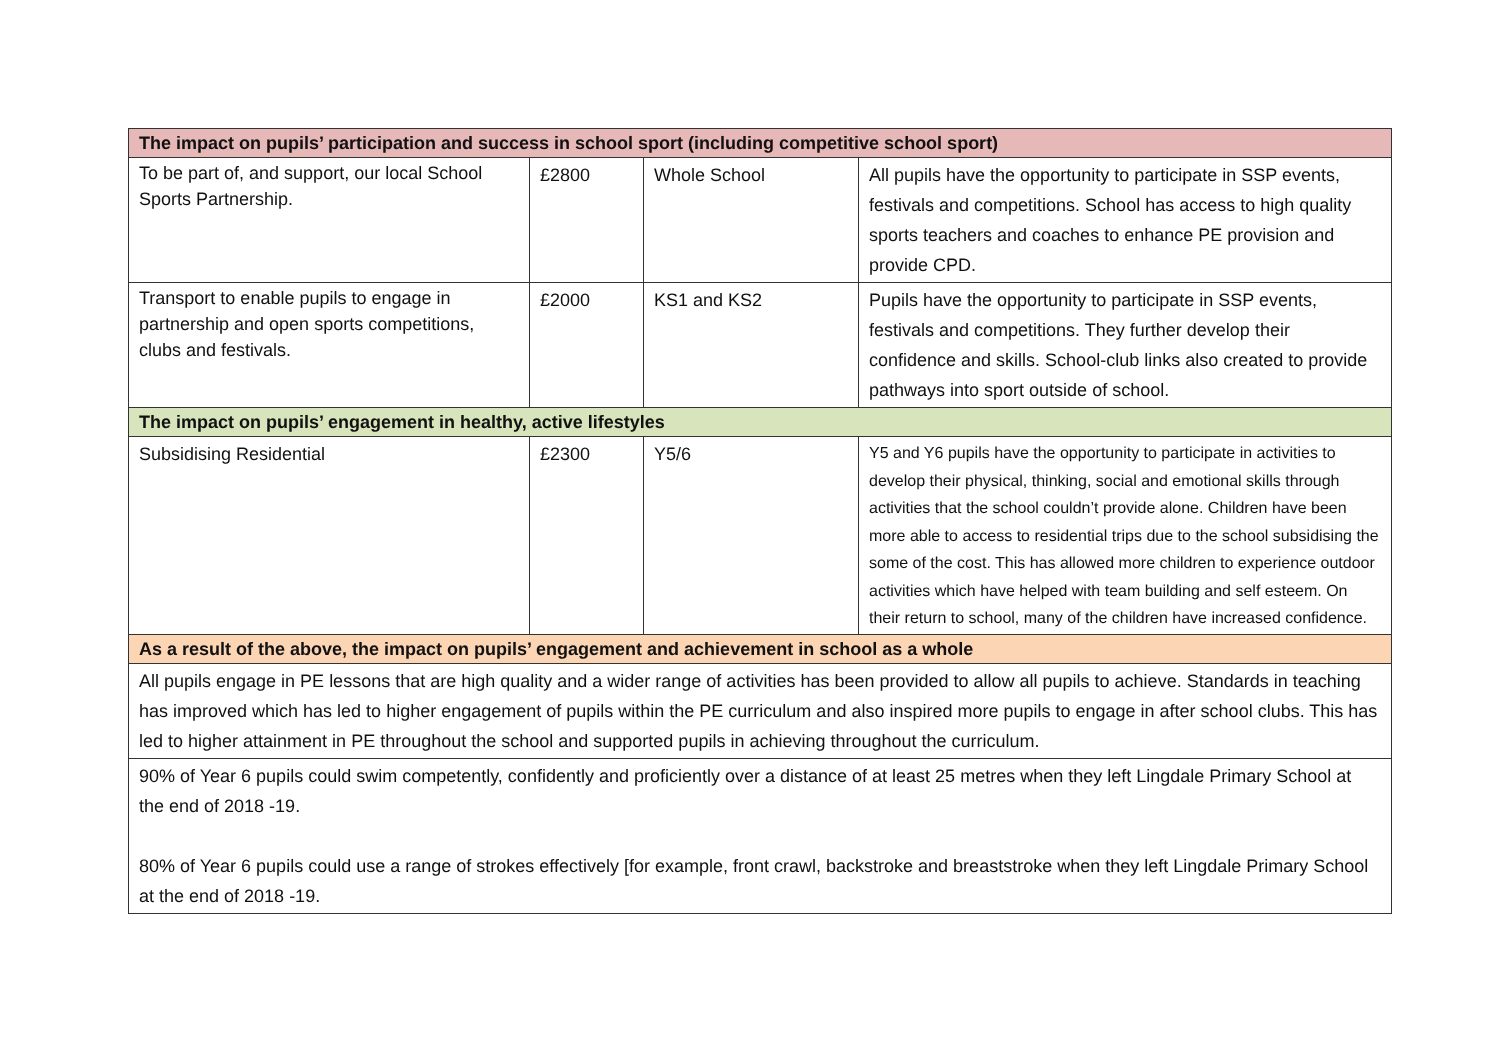| The impact on pupils’ participation and success in school sport (including competitive school sport) | | | |
| To be part of, and support, our local School Sports Partnership. | £2800 | Whole School | All pupils have the opportunity to participate in SSP events, festivals and competitions. School has access to high quality sports teachers and coaches to enhance PE provision and provide CPD. |
| Transport to enable pupils to engage in partnership and open sports competitions, clubs and festivals. | £2000 | KS1 and KS2 | Pupils have the opportunity to participate in SSP events, festivals and competitions. They further develop their confidence and skills. School-club links also created to provide pathways into sport outside of school. |
| The impact on pupils’ engagement in healthy, active lifestyles | | | |
| Subsidising Residential | £2300 | Y5/6 | Y5 and Y6 pupils have the opportunity to participate in activities to develop their physical, thinking, social and emotional skills through activities that the school couldn’t provide alone. Children have been more able to access to residential trips due to the school subsidising the some of the cost. This has allowed more children to experience outdoor activities which have helped with team building and self esteem. On their return to school, many of the children have increased confidence. |
| As a result of the above, the impact on pupils’ engagement and achievement in school as a whole | | | |
| All pupils engage in PE lessons that are high quality and a wider range of activities has been provided to allow all pupils to achieve. Standards in teaching has improved which has led to higher engagement of pupils within the PE curriculum and also inspired more pupils to engage in after school clubs. This has led to higher attainment in PE throughout the school and supported pupils in achieving throughout the curriculum. | | | |
| 90% of Year 6 pupils could swim competently, confidently and proficiently over a distance of at least 25 metres when they left Lingdale Primary School at the end of 2018 -19. 80% of Year 6 pupils could use a range of strokes effectively [for example, front crawl, backstroke and breaststroke when they left Lingdale Primary School at the end of 2018 -19. | | | |